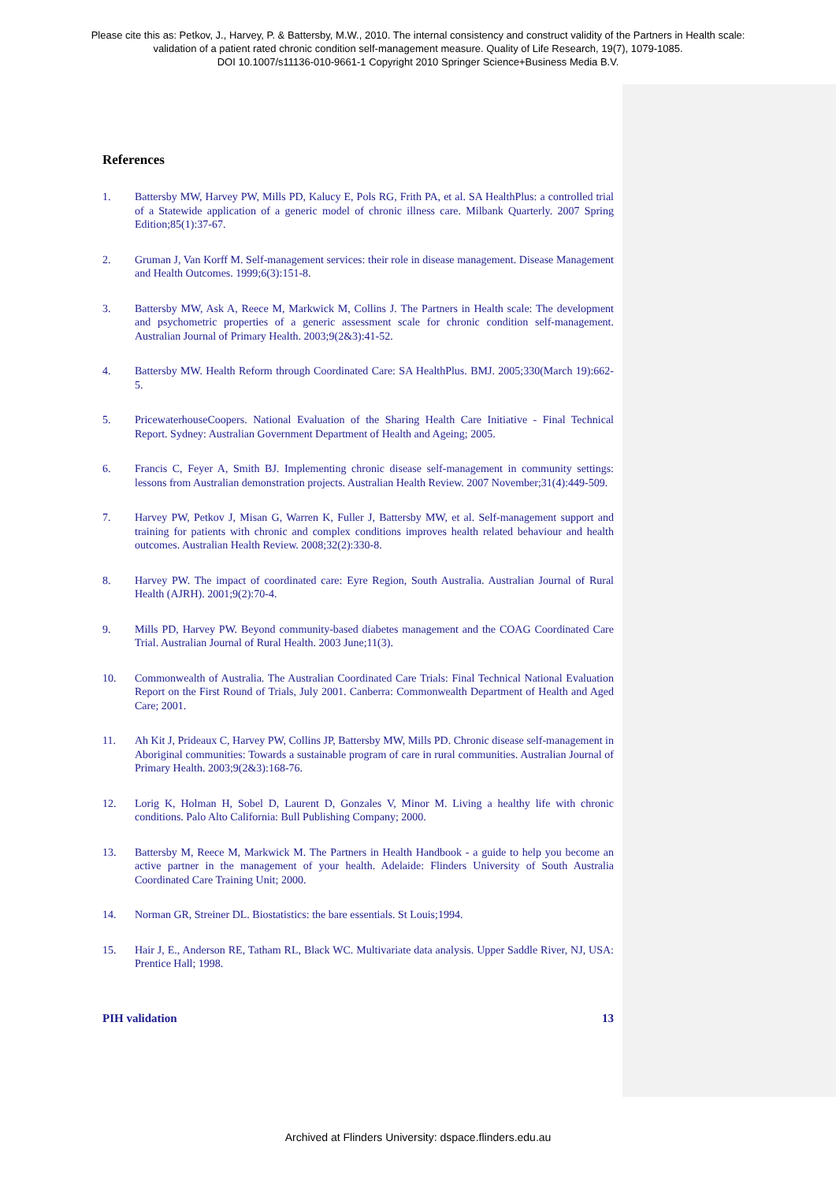Please cite this as: Petkov, J., Harvey, P. & Battersby, M.W., 2010. The internal consistency and construct validity of the Partners in Health scale:
validation of a patient rated chronic condition self-management measure. Quality of Life Research, 19(7), 1079-1085.
DOI 10.1007/s11136-010-9661-1 Copyright 2010 Springer Science+Business Media B.V.
References
1. Battersby MW, Harvey PW, Mills PD, Kalucy E, Pols RG, Frith PA, et al. SA HealthPlus: a controlled trial of a Statewide application of a generic model of chronic illness care. Milbank Quarterly. 2007 Spring Edition;85(1):37-67.
2. Gruman J, Van Korff M. Self-management services: their role in disease management. Disease Management and Health Outcomes. 1999;6(3):151-8.
3. Battersby MW, Ask A, Reece M, Markwick M, Collins J. The Partners in Health scale: The development and psychometric properties of a generic assessment scale for chronic condition self-management. Australian Journal of Primary Health. 2003;9(2&3):41-52.
4. Battersby MW. Health Reform through Coordinated Care: SA HealthPlus. BMJ. 2005;330(March 19):662-5.
5. PricewaterhouseCoopers. National Evaluation of the Sharing Health Care Initiative - Final Technical Report. Sydney: Australian Government Department of Health and Ageing; 2005.
6. Francis C, Feyer A, Smith BJ. Implementing chronic disease self-management in community settings: lessons from Australian demonstration projects. Australian Health Review. 2007 November;31(4):449-509.
7. Harvey PW, Petkov J, Misan G, Warren K, Fuller J, Battersby MW, et al. Self-management support and training for patients with chronic and complex conditions improves health related behaviour and health outcomes. Australian Health Review. 2008;32(2):330-8.
8. Harvey PW. The impact of coordinated care: Eyre Region, South Australia. Australian Journal of Rural Health (AJRH). 2001;9(2):70-4.
9. Mills PD, Harvey PW. Beyond community-based diabetes management and the COAG Coordinated Care Trial. Australian Journal of Rural Health. 2003 June;11(3).
10. Commonwealth of Australia. The Australian Coordinated Care Trials: Final Technical National Evaluation Report on the First Round of Trials, July 2001. Canberra: Commonwealth Department of Health and Aged Care; 2001.
11. Ah Kit J, Prideaux C, Harvey PW, Collins JP, Battersby MW, Mills PD. Chronic disease self-management in Aboriginal communities: Towards a sustainable program of care in rural communities. Australian Journal of Primary Health. 2003;9(2&3):168-76.
12. Lorig K, Holman H, Sobel D, Laurent D, Gonzales V, Minor M. Living a healthy life with chronic conditions. Palo Alto California: Bull Publishing Company; 2000.
13. Battersby M, Reece M, Markwick M. The Partners in Health Handbook - a guide to help you become an active partner in the management of your health. Adelaide: Flinders University of South Australia Coordinated Care Training Unit; 2000.
14. Norman GR, Streiner DL. Biostatistics: the bare essentials. St Louis;1994.
15. Hair J, E., Anderson RE, Tatham RL, Black WC. Multivariate data analysis. Upper Saddle River, NJ, USA: Prentice Hall; 1998.
PIH validation 13
Archived at Flinders University: dspace.flinders.edu.au